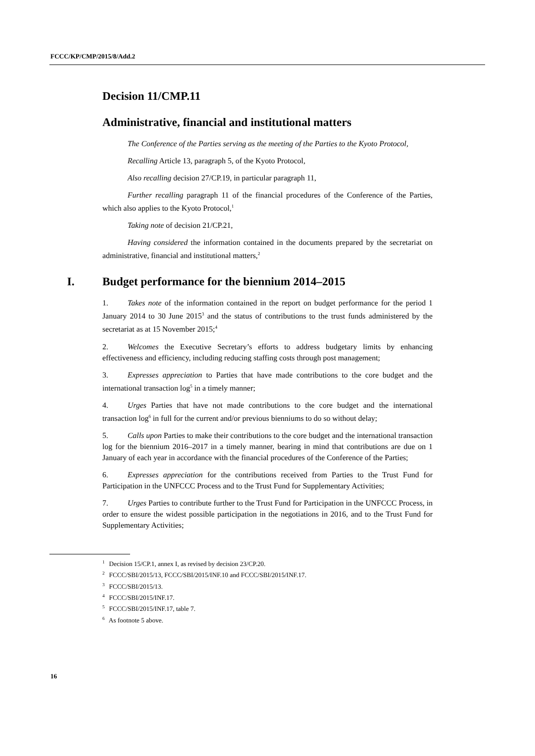FCCC/KP/CMP/2015/8/Add.2
Decision 11/CMP.11
Administrative, financial and institutional matters
The Conference of the Parties serving as the meeting of the Parties to the Kyoto Protocol,
Recalling Article 13, paragraph 5, of the Kyoto Protocol,
Also recalling decision 27/CP.19, in particular paragraph 11,
Further recalling paragraph 11 of the financial procedures of the Conference of the Parties, which also applies to the Kyoto Protocol,<sup>1</sup>
Taking note of decision 21/CP.21,
Having considered the information contained in the documents prepared by the secretariat on administrative, financial and institutional matters,<sup>2</sup>
I. Budget performance for the biennium 2014–2015
1. Takes note of the information contained in the report on budget performance for the period 1 January 2014 to 30 June 2015<sup>3</sup> and the status of contributions to the trust funds administered by the secretariat as at 15 November 2015;<sup>4</sup>
2. Welcomes the Executive Secretary’s efforts to address budgetary limits by enhancing effectiveness and efficiency, including reducing staffing costs through post management;
3. Expresses appreciation to Parties that have made contributions to the core budget and the international transaction log<sup>5</sup> in a timely manner;
4. Urges Parties that have not made contributions to the core budget and the international transaction log<sup>6</sup> in full for the current and/or previous bienniums to do so without delay;
5. Calls upon Parties to make their contributions to the core budget and the international transaction log for the biennium 2016–2017 in a timely manner, bearing in mind that contributions are due on 1 January of each year in accordance with the financial procedures of the Conference of the Parties;
6. Expresses appreciation for the contributions received from Parties to the Trust Fund for Participation in the UNFCCC Process and to the Trust Fund for Supplementary Activities;
7. Urges Parties to contribute further to the Trust Fund for Participation in the UNFCCC Process, in order to ensure the widest possible participation in the negotiations in 2016, and to the Trust Fund for Supplementary Activities;
<sup>1</sup> Decision 15/CP.1, annex I, as revised by decision 23/CP.20.
<sup>2</sup> FCCC/SBI/2015/13, FCCC/SBI/2015/INF.10 and FCCC/SBI/2015/INF.17.
<sup>3</sup> FCCC/SBI/2015/13.
<sup>4</sup> FCCC/SBI/2015/INF.17.
<sup>5</sup> FCCC/SBI/2015/INF.17, table 7.
<sup>6</sup> As footnote 5 above.
16